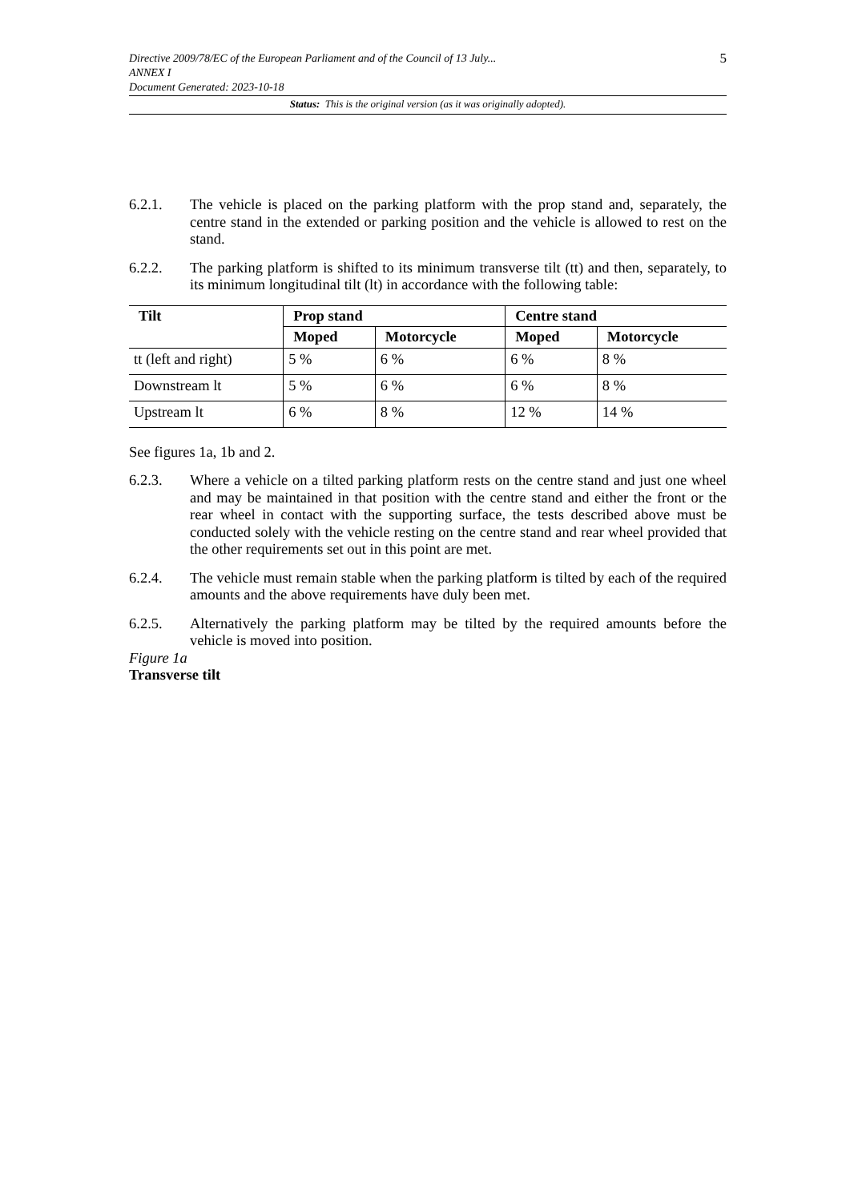Directive 2009/78/EC of the European Parliament and of the Council of 13 July... 5
ANNEX I
Document Generated: 2023-10-18
Status: This is the original version (as it was originally adopted).
6.2.1. The vehicle is placed on the parking platform with the prop stand and, separately, the centre stand in the extended or parking position and the vehicle is allowed to rest on the stand.
6.2.2. The parking platform is shifted to its minimum transverse tilt (tt) and then, separately, to its minimum longitudinal tilt (lt) in accordance with the following table:
| Tilt | Prop stand | | Centre stand | |
| --- | --- | --- | --- | --- |
| | Moped | Motorcycle | Moped | Motorcycle |
| tt (left and right) | 5 % | 6 % | 6 % | 8 % |
| Downstream lt | 5 % | 6 % | 6 % | 8 % |
| Upstream lt | 6 % | 8 % | 12 % | 14 % |
See figures 1a, 1b and 2.
6.2.3. Where a vehicle on a tilted parking platform rests on the centre stand and just one wheel and may be maintained in that position with the centre stand and either the front or the rear wheel in contact with the supporting surface, the tests described above must be conducted solely with the vehicle resting on the centre stand and rear wheel provided that the other requirements set out in this point are met.
6.2.4. The vehicle must remain stable when the parking platform is tilted by each of the required amounts and the above requirements have duly been met.
6.2.5. Alternatively the parking platform may be tilted by the required amounts before the vehicle is moved into position.
Figure 1a
Transverse tilt